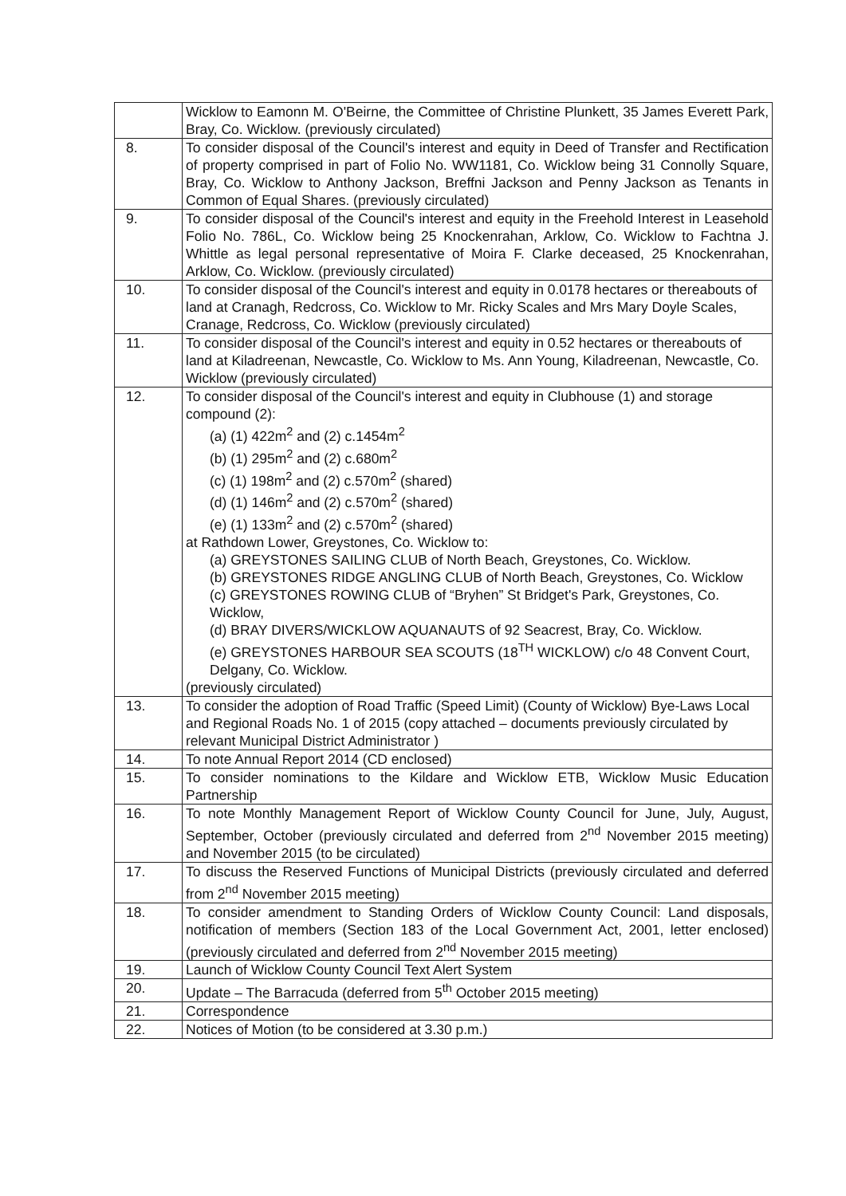| | Wicklow to Eamonn M. O'Beirne, the Committee of Christine Plunkett, 35 James Everett Park, Bray, Co. Wicklow. (previously circulated) |
| 8. | To consider disposal of the Council's interest and equity in Deed of Transfer and Rectification of property comprised in part of Folio No. WW1181, Co. Wicklow being 31 Connolly Square, Bray, Co. Wicklow to Anthony Jackson, Breffni Jackson and Penny Jackson as Tenants in Common of Equal Shares. (previously circulated) |
| 9. | To consider disposal of the Council's interest and equity in the Freehold Interest in Leasehold Folio No. 786L, Co. Wicklow being 25 Knockenrahan, Arklow, Co. Wicklow to Fachtna J. Whittle as legal personal representative of Moira F. Clarke deceased, 25 Knockenrahan, Arklow, Co. Wicklow. (previously circulated) |
| 10. | To consider disposal of the Council's interest and equity in 0.0178 hectares or thereabouts of land at Cranagh, Redcross, Co. Wicklow to Mr. Ricky Scales and Mrs Mary Doyle Scales, Cranage, Redcross, Co. Wicklow (previously circulated) |
| 11. | To consider disposal of the Council's interest and equity in 0.52 hectares or thereabouts of land at Kiladreenan, Newcastle, Co. Wicklow to Ms. Ann Young, Kiladreenan, Newcastle, Co. Wicklow (previously circulated) |
| 12. | To consider disposal of the Council's interest and equity in Clubhouse (1) and storage compound (2): (a) (1) 422m<sup>2</sup> and (2) c.1454m<sup>2</sup> (b) (1) 295m<sup>2</sup> and (2) c.680m<sup>2</sup> (c) (1) 198m<sup>2</sup> and (2) c.570m<sup>2</sup> (shared) (d) (1) 146m<sup>2</sup> and (2) c.570m<sup>2</sup> (shared) (e) (1) 133m<sup>2</sup> and (2) c.570m<sup>2</sup> (shared) at Rathdown Lower, Greystones, Co. Wicklow to: (a) GREYSTONES SAILING CLUB of North Beach, Greystones, Co. Wicklow. (b) GREYSTONES RIDGE ANGLING CLUB of North Beach, Greystones, Co. Wicklow (c) GREYSTONES ROWING CLUB of “Bryhen” St Bridget's Park, Greystones, Co. Wicklow, (d) BRAY DIVERS/WICKLOW AQUANAUTS of 92 Seacrest, Bray, Co. Wicklow. (e) GREYSTONES HARBOUR SEA SCOUTS (18<sup>TH</sup> WICKLOW) c/o 48 Convent Court, Delgany, Co. Wicklow. (previously circulated) |
| 13. | To consider the adoption of Road Traffic (Speed Limit) (County of Wicklow) Bye-Laws Local and Regional Roads No. 1 of 2015 (copy attached – documents previously circulated by relevant Municipal District Administrator ) |
| 14. | To note Annual Report 2014 (CD enclosed) |
| 15. | To consider nominations to the Kildare and Wicklow ETB, Wicklow Music Education Partnership |
| 16. | To note Monthly Management Report of Wicklow County Council for June, July, August, September, October (previously circulated and deferred from 2<sup>nd</sup> November 2015 meeting) and November 2015 (to be circulated) |
| 17. | To discuss the Reserved Functions of Municipal Districts (previously circulated and deferred from 2<sup>nd</sup> November 2015 meeting) |
| 18. | To consider amendment to Standing Orders of Wicklow County Council: Land disposals, notification of members (Section 183 of the Local Government Act, 2001, letter enclosed) (previously circulated and deferred from 2<sup>nd</sup> November 2015 meeting) |
| 19. | Launch of Wicklow County Council Text Alert System |
| 20. | Update – The Barracuda (deferred from 5<sup>th</sup> October 2015 meeting) |
| 21. | Correspondence |
| 22. | Notices of Motion (to be considered at 3.30 p.m.) |